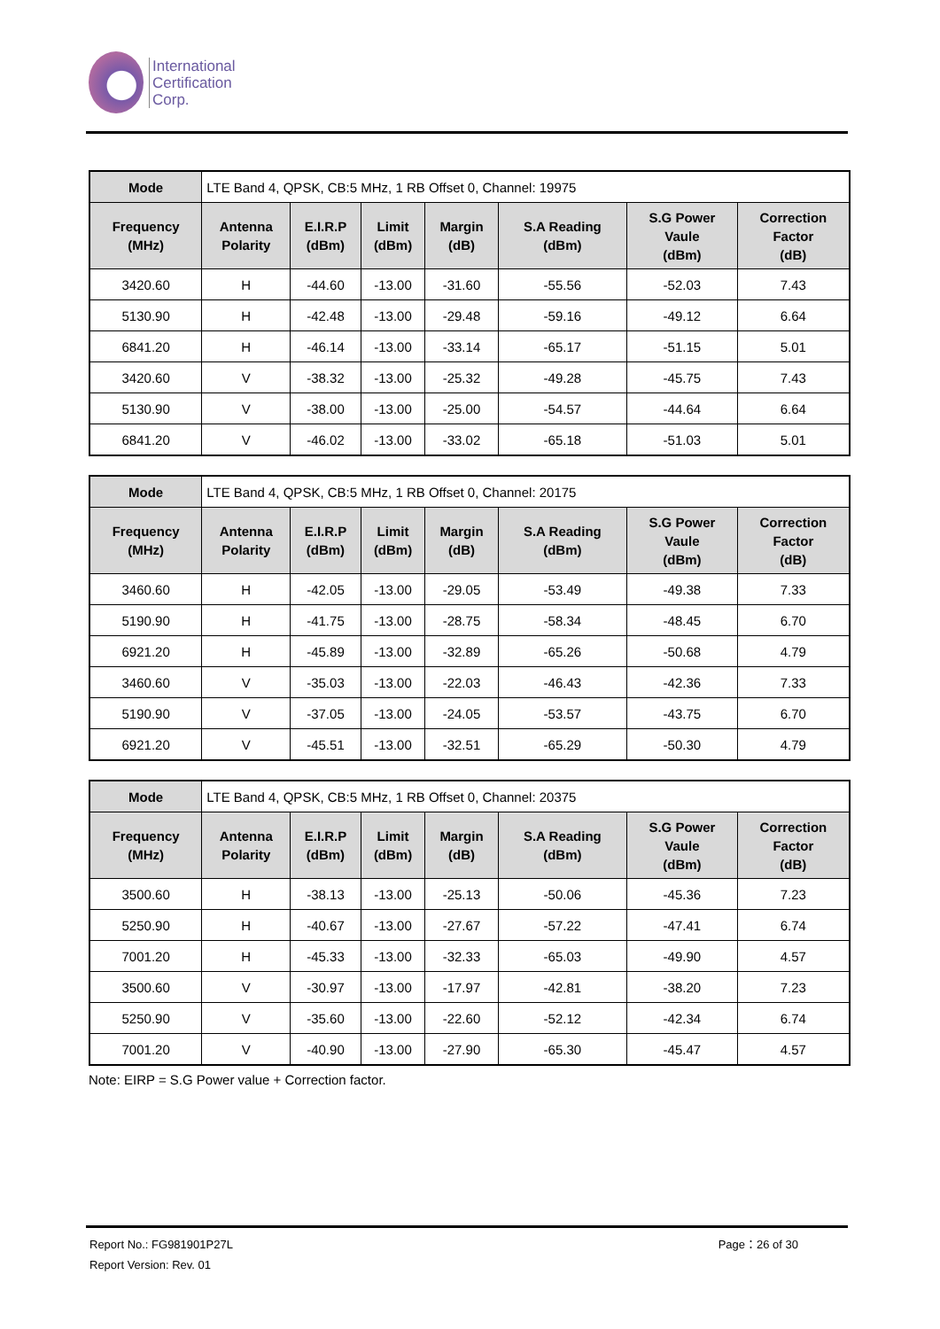International
Certification
Corp.
| Mode | LTE Band 4, QPSK, CB:5 MHz, 1 RB Offset 0, Channel: 19975 | | | | | | |
| Frequency (MHz) | Antenna Polarity | E.I.R.P (dBm) | Limit (dBm) | Margin (dB) | S.A Reading (dBm) | S.G Power Vaule (dBm) | Correction Factor (dB) |
| 3420.60 | H | -44.60 | -13.00 | -31.60 | -55.56 | -52.03 | 7.43 |
| 5130.90 | H | -42.48 | -13.00 | -29.48 | -59.16 | -49.12 | 6.64 |
| 6841.20 | H | -46.14 | -13.00 | -33.14 | -65.17 | -51.15 | 5.01 |
| 3420.60 | V | -38.32 | -13.00 | -25.32 | -49.28 | -45.75 | 7.43 |
| 5130.90 | V | -38.00 | -13.00 | -25.00 | -54.57 | -44.64 | 6.64 |
| 6841.20 | V | -46.02 | -13.00 | -33.02 | -65.18 | -51.03 | 5.01 |
| Mode | LTE Band 4, QPSK, CB:5 MHz, 1 RB Offset 0, Channel: 20175 | | | | | | |
| Frequency (MHz) | Antenna Polarity | E.I.R.P (dBm) | Limit (dBm) | Margin (dB) | S.A Reading (dBm) | S.G Power Vaule (dBm) | Correction Factor (dB) |
| 3460.60 | H | -42.05 | -13.00 | -29.05 | -53.49 | -49.38 | 7.33 |
| 5190.90 | H | -41.75 | -13.00 | -28.75 | -58.34 | -48.45 | 6.70 |
| 6921.20 | H | -45.89 | -13.00 | -32.89 | -65.26 | -50.68 | 4.79 |
| 3460.60 | V | -35.03 | -13.00 | -22.03 | -46.43 | -42.36 | 7.33 |
| 5190.90 | V | -37.05 | -13.00 | -24.05 | -53.57 | -43.75 | 6.70 |
| 6921.20 | V | -45.51 | -13.00 | -32.51 | -65.29 | -50.30 | 4.79 |
| Mode | LTE Band 4, QPSK, CB:5 MHz, 1 RB Offset 0, Channel: 20375 | | | | | | |
| Frequency (MHz) | Antenna Polarity | E.I.R.P (dBm) | Limit (dBm) | Margin (dB) | S.A Reading (dBm) | S.G Power Vaule (dBm) | Correction Factor (dB) |
| 3500.60 | H | -38.13 | -13.00 | -25.13 | -50.06 | -45.36 | 7.23 |
| 5250.90 | H | -40.67 | -13.00 | -27.67 | -57.22 | -47.41 | 6.74 |
| 7001.20 | H | -45.33 | -13.00 | -32.33 | -65.03 | -49.90 | 4.57 |
| 3500.60 | V | -30.97 | -13.00 | -17.97 | -42.81 | -38.20 | 7.23 |
| 5250.90 | V | -35.60 | -13.00 | -22.60 | -52.12 | -42.34 | 6.74 |
| 7001.20 | V | -40.90 | -13.00 | -27.90 | -65.30 | -45.47 | 4.57 |
Note: EIRP = S.G Power value + Correction factor.
Report No.: FG981901P27L Page：26 of 30
Report Version: Rev. 01